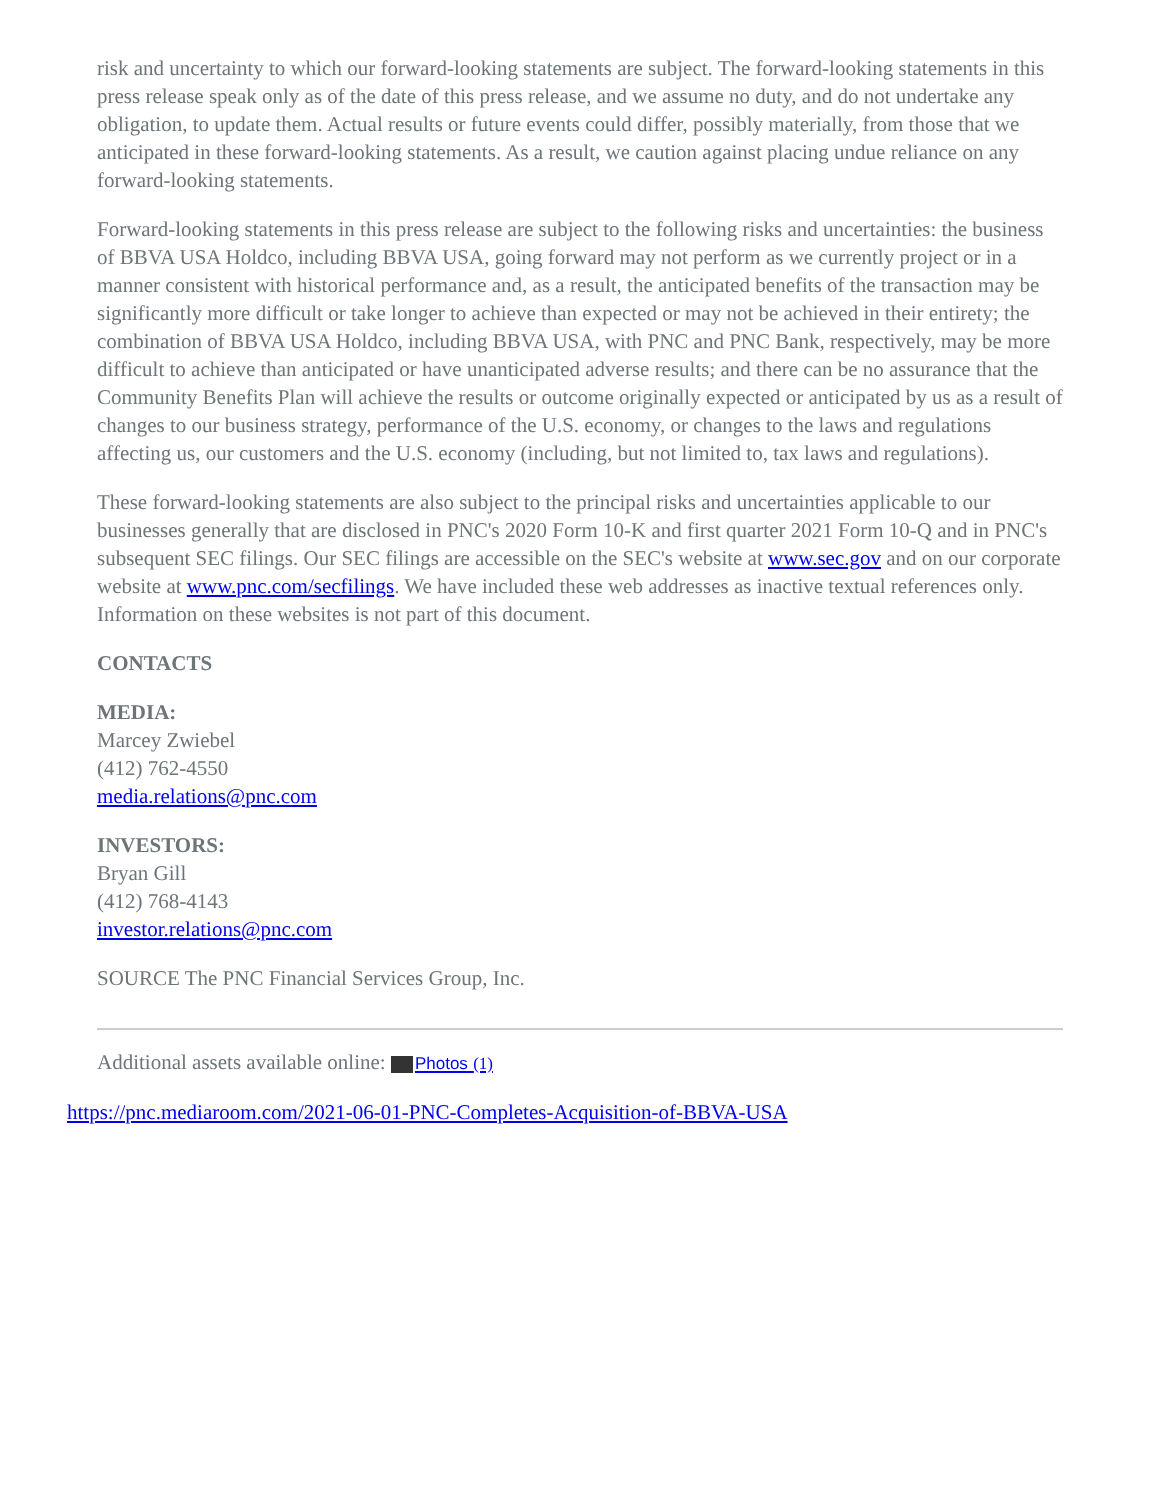risk and uncertainty to which our forward-looking statements are subject. The forward-looking statements in this press release speak only as of the date of this press release, and we assume no duty, and do not undertake any obligation, to update them. Actual results or future events could differ, possibly materially, from those that we anticipated in these forward-looking statements. As a result, we caution against placing undue reliance on any forward-looking statements.
Forward-looking statements in this press release are subject to the following risks and uncertainties: the business of BBVA USA Holdco, including BBVA USA, going forward may not perform as we currently project or in a manner consistent with historical performance and, as a result, the anticipated benefits of the transaction may be significantly more difficult or take longer to achieve than expected or may not be achieved in their entirety; the combination of BBVA USA Holdco, including BBVA USA, with PNC and PNC Bank, respectively, may be more difficult to achieve than anticipated or have unanticipated adverse results; and there can be no assurance that the Community Benefits Plan will achieve the results or outcome originally expected or anticipated by us as a result of changes to our business strategy, performance of the U.S. economy, or changes to the laws and regulations affecting us, our customers and the U.S. economy (including, but not limited to, tax laws and regulations).
These forward-looking statements are also subject to the principal risks and uncertainties applicable to our businesses generally that are disclosed in PNC's 2020 Form 10-K and first quarter 2021 Form 10-Q and in PNC's subsequent SEC filings. Our SEC filings are accessible on the SEC's website at www.sec.gov and on our corporate website at www.pnc.com/secfilings. We have included these web addresses as inactive textual references only. Information on these websites is not part of this document.
CONTACTS
MEDIA:
Marcey Zwiebel
(412) 762-4550
media.relations@pnc.com
INVESTORS:
Bryan Gill
(412) 768-4143
investor.relations@pnc.com
SOURCE The PNC Financial Services Group, Inc.
Additional assets available online: Photos (1)
https://pnc.mediaroom.com/2021-06-01-PNC-Completes-Acquisition-of-BBVA-USA